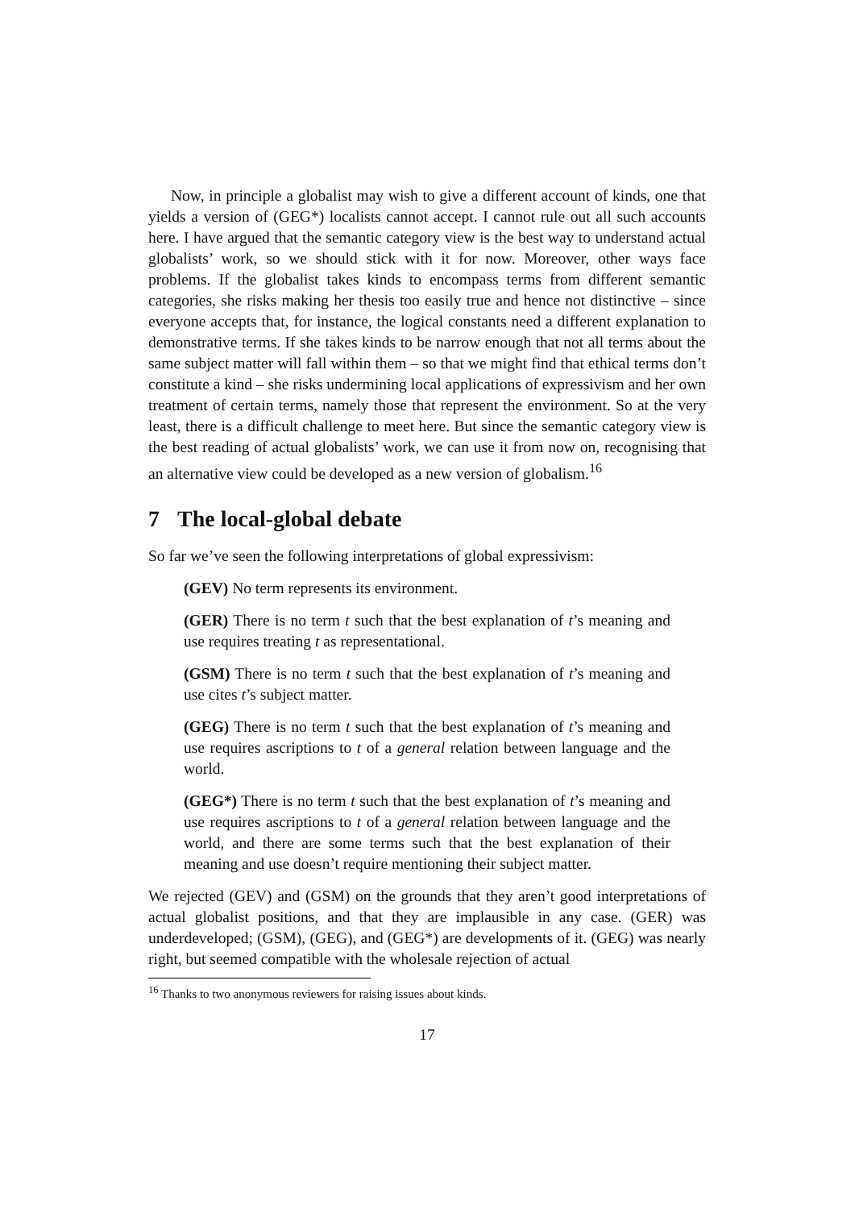Now, in principle a globalist may wish to give a different account of kinds, one that yields a version of (GEG*) localists cannot accept. I cannot rule out all such accounts here. I have argued that the semantic category view is the best way to understand actual globalists’ work, so we should stick with it for now. Moreover, other ways face problems. If the globalist takes kinds to encompass terms from different semantic categories, she risks making her thesis too easily true and hence not distinctive – since everyone accepts that, for instance, the logical constants need a different explanation to demonstrative terms. If she takes kinds to be narrow enough that not all terms about the same subject matter will fall within them – so that we might find that ethical terms don’t constitute a kind – she risks undermining local applications of expressivism and her own treatment of certain terms, namely those that represent the environment. So at the very least, there is a difficult challenge to meet here. But since the semantic category view is the best reading of actual globalists’ work, we can use it from now on, recognising that an alternative view could be developed as a new version of globalism.<sup>16</sup>
7 The local-global debate
So far we’ve seen the following interpretations of global expressivism:
(GEV) No term represents its environment.
(GER) There is no term t such that the best explanation of t’s meaning and use requires treating t as representational.
(GSM) There is no term t such that the best explanation of t’s meaning and use cites t’s subject matter.
(GEG) There is no term t such that the best explanation of t’s meaning and use requires ascriptions to t of a general relation between language and the world.
(GEG*) There is no term t such that the best explanation of t’s meaning and use requires ascriptions to t of a general relation between language and the world, and there are some terms such that the best explanation of their meaning and use doesn’t require mentioning their subject matter.
We rejected (GEV) and (GSM) on the grounds that they aren’t good interpretations of actual globalist positions, and that they are implausible in any case. (GER) was underdeveloped; (GSM), (GEG), and (GEG*) are developments of it. (GEG) was nearly right, but seemed compatible with the wholesale rejection of actual
<sup>16</sup> Thanks to two anonymous reviewers for raising issues about kinds.
17